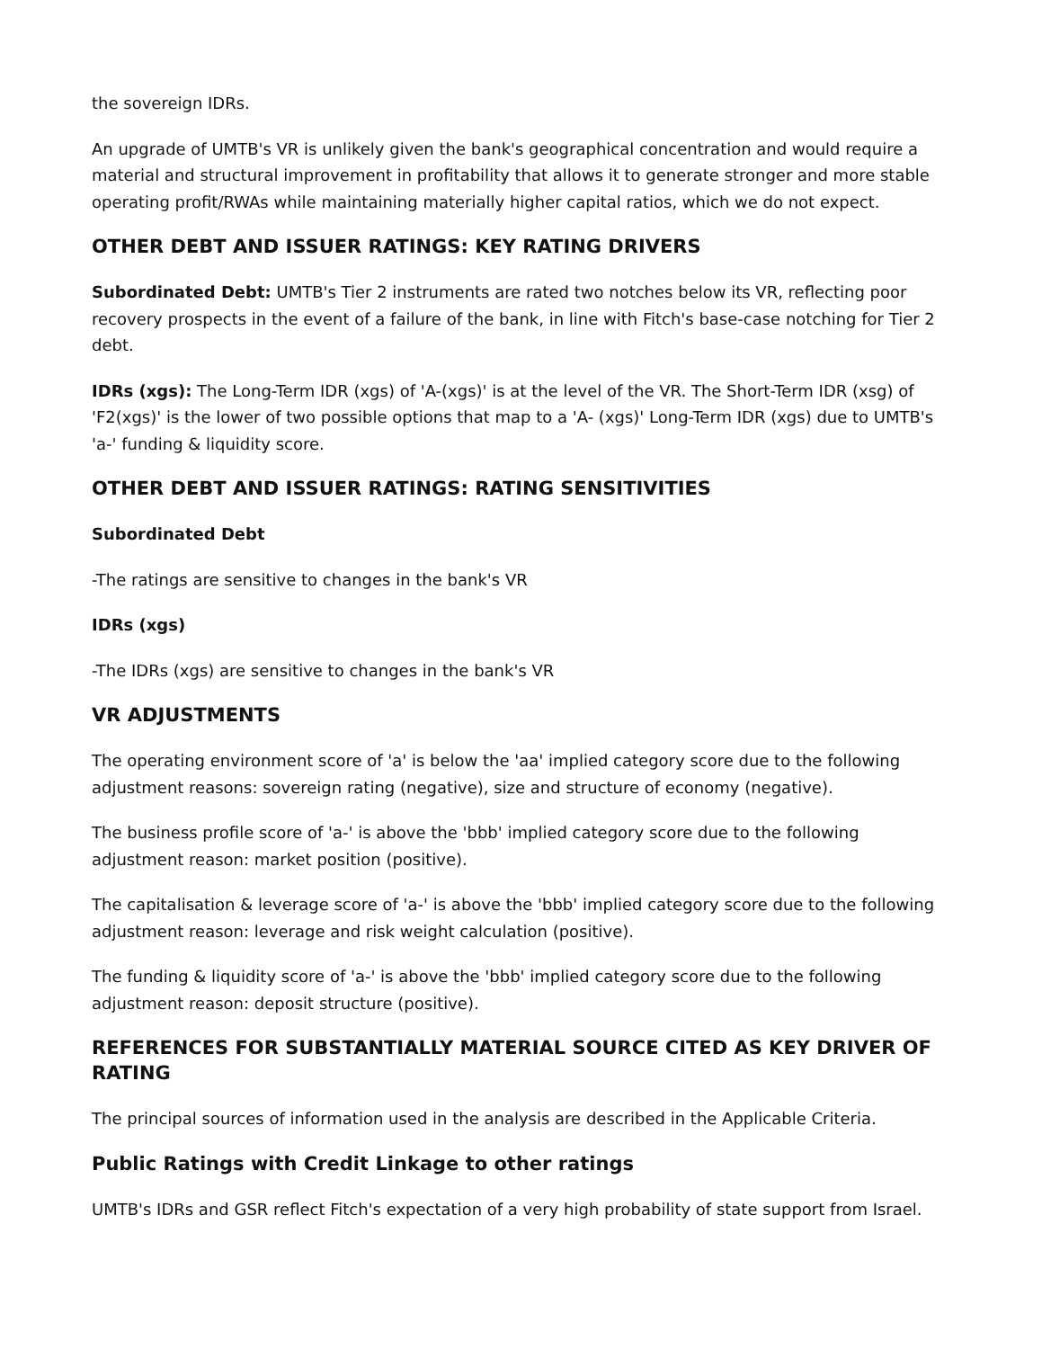the sovereign IDRs.
An upgrade of UMTB's VR is unlikely given the bank's geographical concentration and would require a material and structural improvement in profitability that allows it to generate stronger and more stable operating profit/RWAs while maintaining materially higher capital ratios, which we do not expect.
OTHER DEBT AND ISSUER RATINGS: KEY RATING DRIVERS
Subordinated Debt: UMTB's Tier 2 instruments are rated two notches below its VR, reflecting poor recovery prospects in the event of a failure of the bank, in line with Fitch's base-case notching for Tier 2 debt.
IDRs (xgs): The Long-Term IDR (xgs) of 'A-(xgs)' is at the level of the VR. The Short-Term IDR (xsg) of 'F2(xgs)' is the lower of two possible options that map to a 'A- (xgs)' Long-Term IDR (xgs) due to UMTB's 'a-' funding & liquidity score.
OTHER DEBT AND ISSUER RATINGS: RATING SENSITIVITIES
Subordinated Debt
-The ratings are sensitive to changes in the bank's VR
IDRs (xgs)
-The IDRs (xgs) are sensitive to changes in the bank's VR
VR ADJUSTMENTS
The operating environment score of 'a' is below the 'aa' implied category score due to the following adjustment reasons: sovereign rating (negative), size and structure of economy (negative).
The business profile score of 'a-' is above the 'bbb' implied category score due to the following adjustment reason: market position (positive).
The capitalisation & leverage score of 'a-' is above the 'bbb' implied category score due to the following adjustment reason: leverage and risk weight calculation (positive).
The funding & liquidity score of 'a-' is above the 'bbb' implied category score due to the following adjustment reason: deposit structure (positive).
REFERENCES FOR SUBSTANTIALLY MATERIAL SOURCE CITED AS KEY DRIVER OF RATING
The principal sources of information used in the analysis are described in the Applicable Criteria.
Public Ratings with Credit Linkage to other ratings
UMTB's IDRs and GSR reflect Fitch's expectation of a very high probability of state support from Israel.